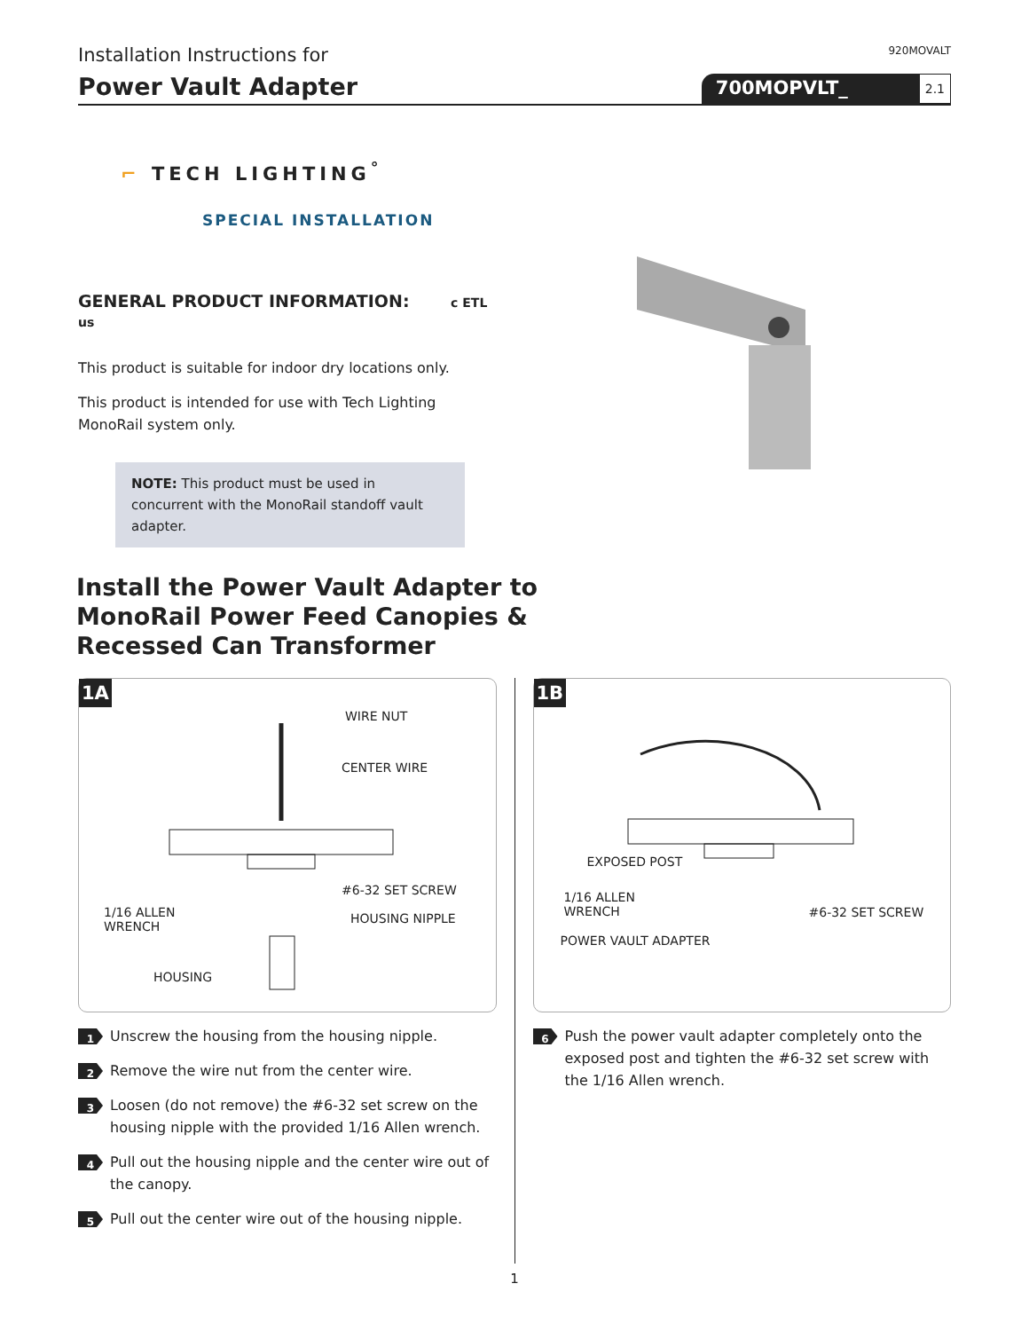Installation Instructions for
920MOVALT
Power Vault Adapter
700MOPVLT_ 2.1
⌐ TECH LIGHTING<sup>°</sup>
SPECIAL INSTALLATION
GENERAL PRODUCT INFORMATION: c ETL us
This product is suitable for indoor dry locations only.
This product is intended for use with Tech Lighting MonoRail system only.
NOTE: This product must be used in concurrent with the MonoRail standoff vault adapter.
Install the Power Vault Adapter to
MonoRail Power Feed Canopies &
Recessed Can Transformer
1A
WIRE NUT
CENTER WIRE
#6-32 SET SCREW
1/16 ALLEN
WRENCH
HOUSING NIPPLE
HOUSING
1 Unscrew the housing from the housing nipple.
2 Remove the wire nut from the center wire.
3 Loosen (do not remove) the #6-32 set screw on the housing nipple with the provided 1/16 Allen wrench.
4 Pull out the housing nipple and the center wire out of the canopy.
5 Pull out the center wire out of the housing nipple.
1B
EXPOSED POST
1/16 ALLEN
WRENCH #6-32 SET SCREW
POWER VAULT ADAPTER
6 Push the power vault adapter completely onto the exposed post and tighten the #6-32 set screw with the 1/16 Allen wrench.
1